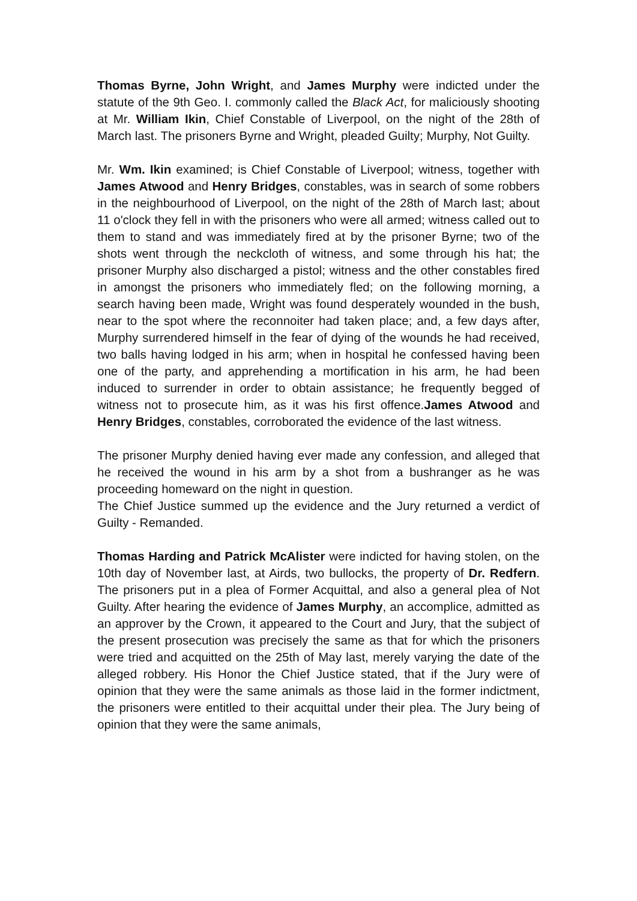Thomas Byrne, John Wright, and James Murphy were indicted under the statute of the 9th Geo. I. commonly called the Black Act, for maliciously shooting at Mr. William Ikin, Chief Constable of Liverpool, on the night of the 28th of March last. The prisoners Byrne and Wright, pleaded Guilty; Murphy, Not Guilty.
Mr. Wm. Ikin examined; is Chief Constable of Liverpool; witness, together with James Atwood and Henry Bridges, constables, was in search of some robbers in the neighbourhood of Liverpool, on the night of the 28th of March last; about 11 o'clock they fell in with the prisoners who were all armed; witness called out to them to stand and was immediately fired at by the prisoner Byrne; two of the shots went through the neckcloth of witness, and some through his hat; the prisoner Murphy also discharged a pistol; witness and the other constables fired in amongst the prisoners who immediately fled; on the following morning, a search having been made, Wright was found desperately wounded in the bush, near to the spot where the reconnoiter had taken place; and, a few days after, Murphy surrendered himself in the fear of dying of the wounds he had received, two balls having lodged in his arm; when in hospital he confessed having been one of the party, and apprehending a mortification in his arm, he had been induced to surrender in order to obtain assistance; he frequently begged of witness not to prosecute him, as it was his first offence.James Atwood and Henry Bridges, constables, corroborated the evidence of the last witness.
The prisoner Murphy denied having ever made any confession, and alleged that he received the wound in his arm by a shot from a bushranger as he was proceeding homeward on the night in question.
The Chief Justice summed up the evidence and the Jury returned a verdict of Guilty - Remanded.
Thomas Harding and Patrick McAlister were indicted for having stolen, on the 10th day of November last, at Airds, two bullocks, the property of Dr. Redfern. The prisoners put in a plea of Former Acquittal, and also a general plea of Not Guilty. After hearing the evidence of James Murphy, an accomplice, admitted as an approver by the Crown, it appeared to the Court and Jury, that the subject of the present prosecution was precisely the same as that for which the prisoners were tried and acquitted on the 25th of May last, merely varying the date of the alleged robbery. His Honor the Chief Justice stated, that if the Jury were of opinion that they were the same animals as those laid in the former indictment, the prisoners were entitled to their acquittal under their plea. The Jury being of opinion that they were the same animals,